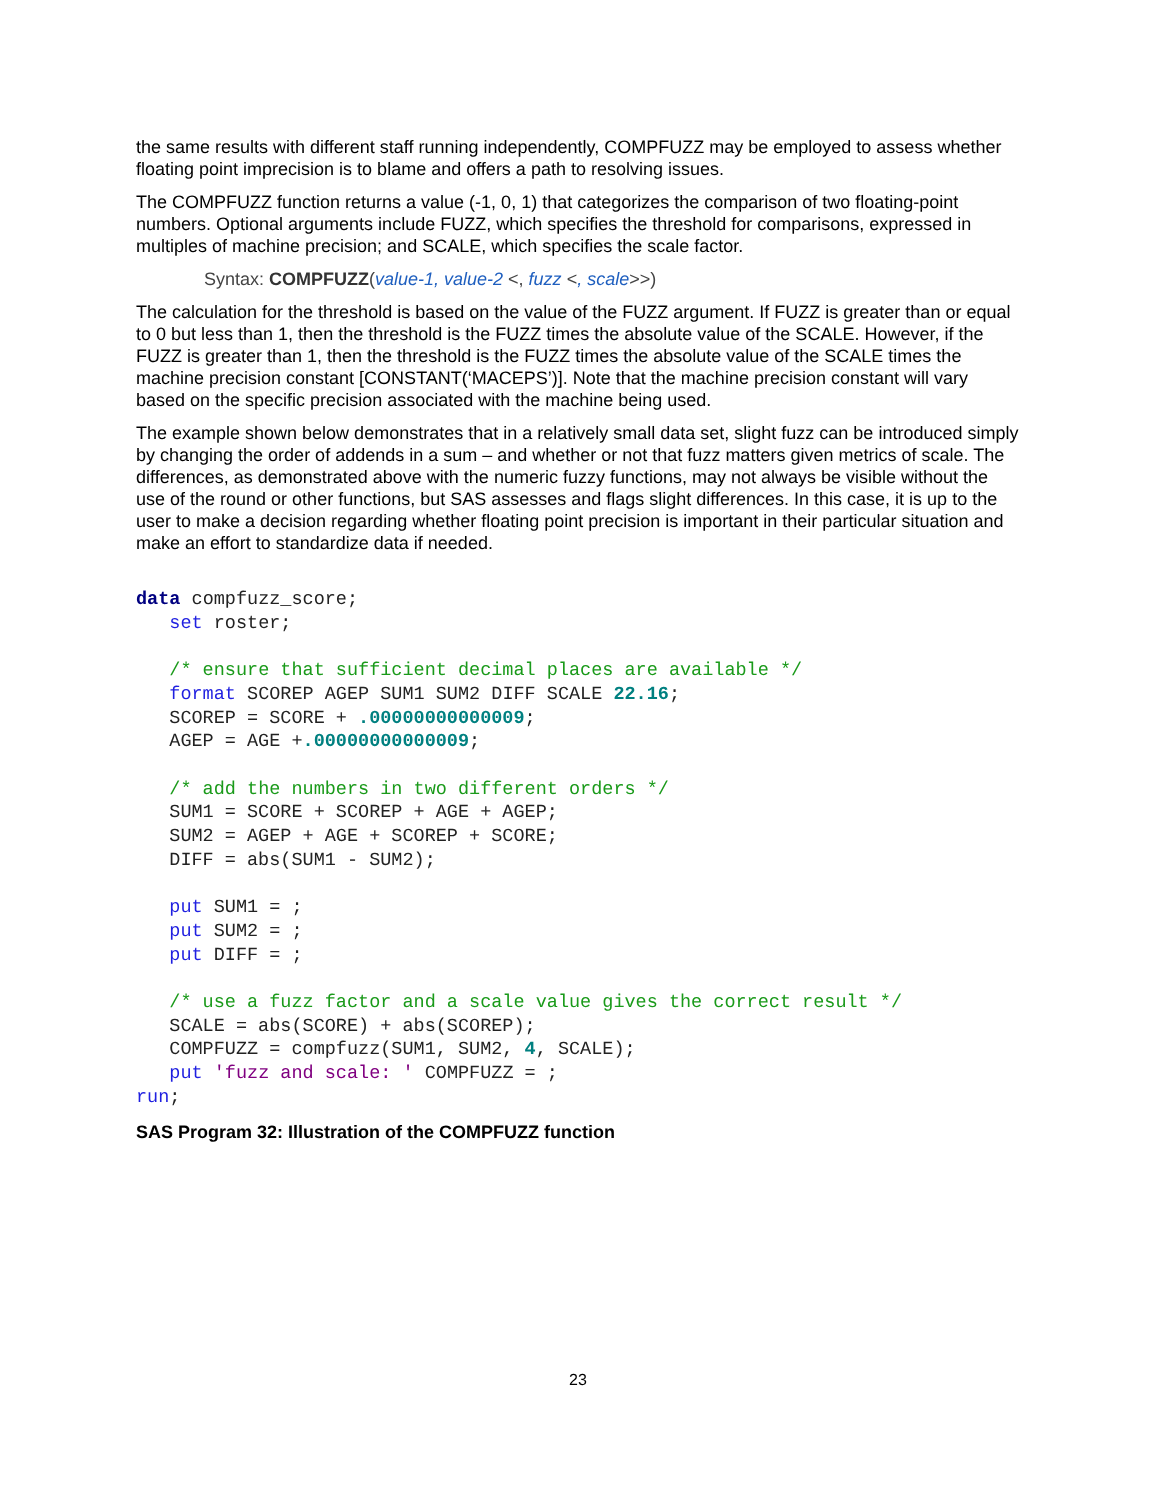the same results with different staff running independently, COMPFUZZ may be employed to assess whether floating point imprecision is to blame and offers a path to resolving issues.
The COMPFUZZ function returns a value (-1, 0, 1) that categorizes the comparison of two floating-point numbers. Optional arguments include FUZZ, which specifies the threshold for comparisons, expressed in multiples of machine precision; and SCALE, which specifies the scale factor.
Syntax: COMPFUZZ(value-1, value-2 <, fuzz <, scale>>)
The calculation for the threshold is based on the value of the FUZZ argument. If FUZZ is greater than or equal to 0 but less than 1, then the threshold is the FUZZ times the absolute value of the SCALE. However, if the FUZZ is greater than 1, then the threshold is the FUZZ times the absolute value of the SCALE times the machine precision constant [CONSTANT(‘MACEPS’)]. Note that the machine precision constant will vary based on the specific precision associated with the machine being used.
The example shown below demonstrates that in a relatively small data set, slight fuzz can be introduced simply by changing the order of addends in a sum – and whether or not that fuzz matters given metrics of scale. The differences, as demonstrated above with the numeric fuzzy functions, may not always be visible without the use of the round or other functions, but SAS assesses and flags slight differences. In this case, it is up to the user to make a decision regarding whether floating point precision is important in their particular situation and make an effort to standardize data if needed.
data compfuzz_score;
   set roster;

   /* ensure that sufficient decimal places are available */
   format SCOREP AGEP SUM1 SUM2 DIFF SCALE 22.16;
   SCOREP = SCORE + .00000000000009;
   AGEP = AGE +.00000000000009;

   /* add the numbers in two different orders */
   SUM1 = SCORE + SCOREP + AGE + AGEP;
   SUM2 = AGEP + AGE + SCOREP + SCORE;
   DIFF = abs(SUM1 - SUM2);

   put SUM1 = ;
   put SUM2 = ;
   put DIFF = ;

   /* use a fuzz factor and a scale value gives the correct result */
   SCALE = abs(SCORE) + abs(SCOREP);
   COMPFUZZ = compfuzz(SUM1, SUM2, 4, SCALE);
   put 'fuzz and scale: ' COMPFUZZ = ;
run;
SAS Program 32: Illustration of the COMPFUZZ function
23